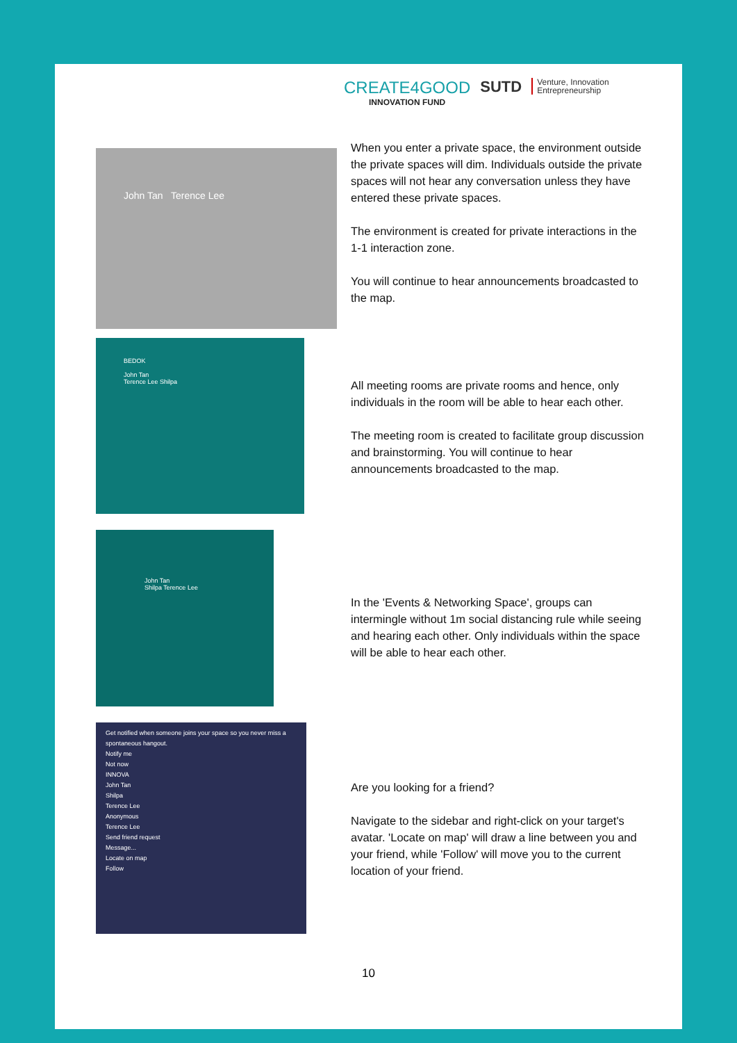CREATE4GOOD
INNOVATION FUND
SUTD
Venture, Innovation
Entrepreneurship
John Tan Terence Lee
When you enter a private space, the environment outside the private spaces will dim. Individuals outside the private spaces will not hear any conversation unless they have entered these private spaces.
The environment is created for private interactions in the 1-1 interaction zone.
You will continue to hear announcements broadcasted to the map.
BEDOK
John Tan
Terence Lee Shilpa
All meeting rooms are private rooms and hence, only individuals in the room will be able to hear each other.
The meeting room is created to facilitate group discussion and brainstorming. You will continue to hear announcements broadcasted to the map.
John Tan
Shilpa Terence Lee
In the 'Events & Networking Space', groups can intermingle without 1m social distancing rule while seeing and hearing each other. Only individuals within the space will be able to hear each other.
Get notified when someone joins your space so you never miss a spontaneous hangout.
Notify me
Not now
INNOVA
John Tan
Shilpa
Terence Lee
Anonymous
Terence Lee
Send friend request
Message...
Locate on map
Follow
Are you looking for a friend?
Navigate to the sidebar and right-click on your target's avatar. 'Locate on map' will draw a line between you and your friend, while 'Follow' will move you to the current location of your friend.
10